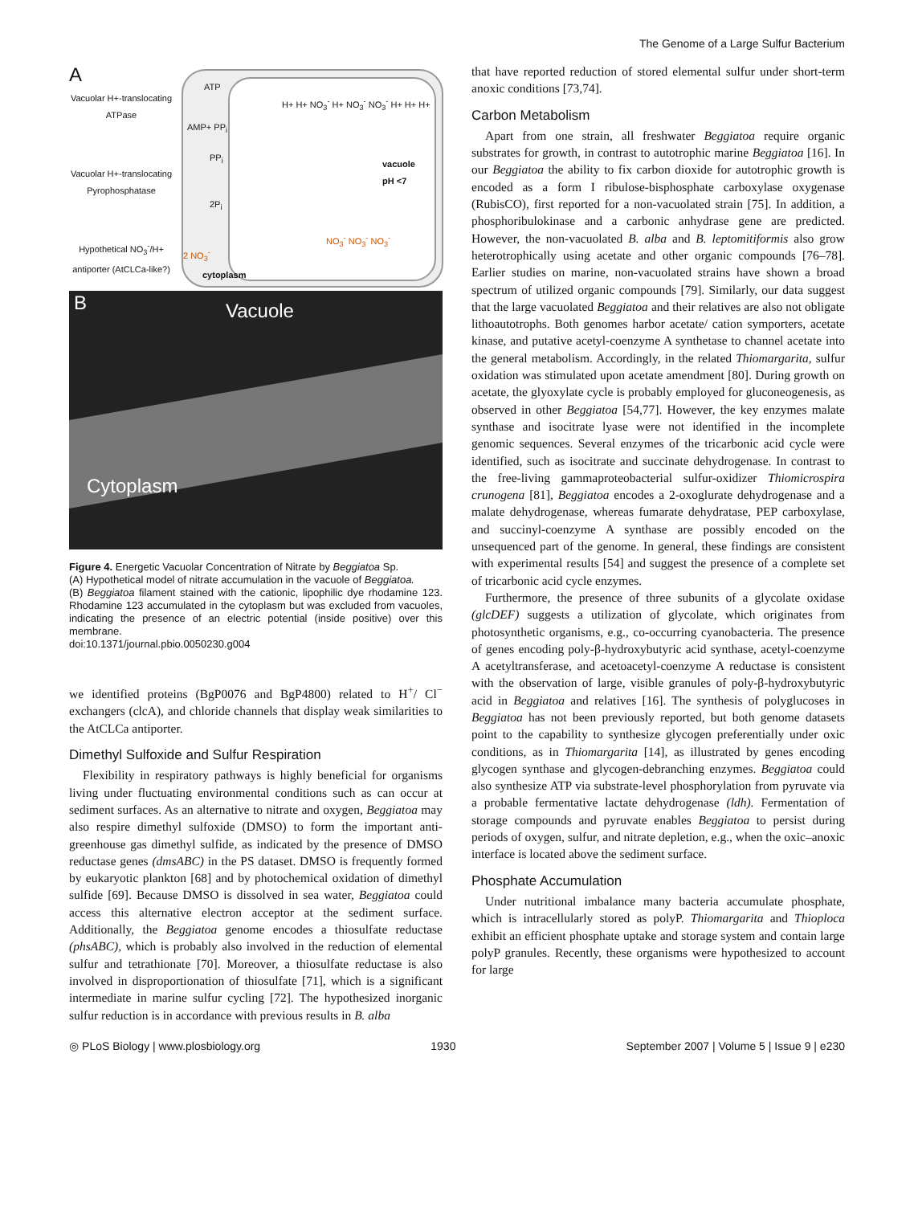The Genome of a Large Sulfur Bacterium
A
Vacuolar H+-translocating ATPase
Vacuolar H+-translocating Pyrophosphatase
Hypothetical NO<sub>3</sub><sup>-</sup>/H+ antiporter (AtCLCa-like?)
ATP
AMP+ PP<sub>i</sub>
PP<sub>i</sub>
2P<sub>i</sub>
2 NO<sub>3</sub><sup>-</sup>
cytoplasm
vacuole
pH <7
H+ H+ NO<sub>3</sub><sup>-</sup> H+ NO<sub>3</sub><sup>-</sup> NO<sub>3</sub><sup>-</sup> H+ H+ H+
NO<sub>3</sub><sup>-</sup> NO<sub>3</sub><sup>-</sup> NO<sub>3</sub><sup>-</sup>
B Vacuole
Cytoplasm
Figure 4. Energetic Vacuolar Concentration of Nitrate by Beggiatoa Sp.
(A) Hypothetical model of nitrate accumulation in the vacuole of Beggiatoa.
(B) Beggiatoa filament stained with the cationic, lipophilic dye rhodamine 123. Rhodamine 123 accumulated in the cytoplasm but was excluded from vacuoles, indicating the presence of an electric potential (inside positive) over this membrane.
doi:10.1371/journal.pbio.0050230.g004
we identified proteins (BgP0076 and BgP4800) related to H<sup>+</sup>/ Cl<sup>−</sup> exchangers (clcA), and chloride channels that display weak similarities to the AtCLCa antiporter.
Dimethyl Sulfoxide and Sulfur Respiration
Flexibility in respiratory pathways is highly beneficial for organisms living under fluctuating environmental conditions such as can occur at sediment surfaces. As an alternative to nitrate and oxygen, Beggiatoa may also respire dimethyl sulfoxide (DMSO) to form the important anti-greenhouse gas dimethyl sulfide, as indicated by the presence of DMSO reductase genes (dmsABC) in the PS dataset. DMSO is frequently formed by eukaryotic plankton [68] and by photochemical oxidation of dimethyl sulfide [69]. Because DMSO is dissolved in sea water, Beggiatoa could access this alternative electron acceptor at the sediment surface. Additionally, the Beggiatoa genome encodes a thiosulfate reductase (phsABC), which is probably also involved in the reduction of elemental sulfur and tetrathionate [70]. Moreover, a thiosulfate reductase is also involved in disproportionation of thiosulfate [71], which is a significant intermediate in marine sulfur cycling [72]. The hypothesized inorganic sulfur reduction is in accordance with previous results in B. alba
that have reported reduction of stored elemental sulfur under short-term anoxic conditions [73,74].
Carbon Metabolism
Apart from one strain, all freshwater Beggiatoa require organic substrates for growth, in contrast to autotrophic marine Beggiatoa [16]. In our Beggiatoa the ability to fix carbon dioxide for autotrophic growth is encoded as a form I ribulose-bisphosphate carboxylase oxygenase (RubisCO), first reported for a non-vacuolated strain [75]. In addition, a phosphoribulokinase and a carbonic anhydrase gene are predicted. However, the non-vacuolated B. alba and B. leptomitiformis also grow heterotrophically using acetate and other organic compounds [76–78]. Earlier studies on marine, non-vacuolated strains have shown a broad spectrum of utilized organic compounds [79]. Similarly, our data suggest that the large vacuolated Beggiatoa and their relatives are also not obligate lithoautotrophs. Both genomes harbor acetate/ cation symporters, acetate kinase, and putative acetyl-coenzyme A synthetase to channel acetate into the general metabolism. Accordingly, in the related Thiomargarita, sulfur oxidation was stimulated upon acetate amendment [80]. During growth on acetate, the glyoxylate cycle is probably employed for gluconeogenesis, as observed in other Beggiatoa [54,77]. However, the key enzymes malate synthase and isocitrate lyase were not identified in the incomplete genomic sequences. Several enzymes of the tricarbonic acid cycle were identified, such as isocitrate and succinate dehydrogenase. In contrast to the free-living gammaproteobacterial sulfur-oxidizer Thiomicrospira crunogena [81], Beggiatoa encodes a 2-oxoglurate dehydrogenase and a malate dehydrogenase, whereas fumarate dehydratase, PEP carboxylase, and succinyl-coenzyme A synthase are possibly encoded on the unsequenced part of the genome. In general, these findings are consistent with experimental results [54] and suggest the presence of a complete set of tricarbonic acid cycle enzymes.
Furthermore, the presence of three subunits of a glycolate oxidase (glcDEF) suggests a utilization of glycolate, which originates from photosynthetic organisms, e.g., co-occurring cyanobacteria. The presence of genes encoding poly-β-hydroxybutyric acid synthase, acetyl-coenzyme A acetyltransferase, and acetoacetyl-coenzyme A reductase is consistent with the observation of large, visible granules of poly-β-hydroxybutyric acid in Beggiatoa and relatives [16]. The synthesis of polyglucoses in Beggiatoa has not been previously reported, but both genome datasets point to the capability to synthesize glycogen preferentially under oxic conditions, as in Thiomargarita [14], as illustrated by genes encoding glycogen synthase and glycogen-debranching enzymes. Beggiatoa could also synthesize ATP via substrate-level phosphorylation from pyruvate via a probable fermentative lactate dehydrogenase (ldh). Fermentation of storage compounds and pyruvate enables Beggiatoa to persist during periods of oxygen, sulfur, and nitrate depletion, e.g., when the oxic–anoxic interface is located above the sediment surface.
Phosphate Accumulation
Under nutritional imbalance many bacteria accumulate phosphate, which is intracellularly stored as polyP. Thiomargarita and Thioploca exhibit an efficient phosphate uptake and storage system and contain large polyP granules. Recently, these organisms were hypothesized to account for large
◎ PLoS Biology | www.plosbiology.org 1930 September 2007 | Volume 5 | Issue 9 | e230